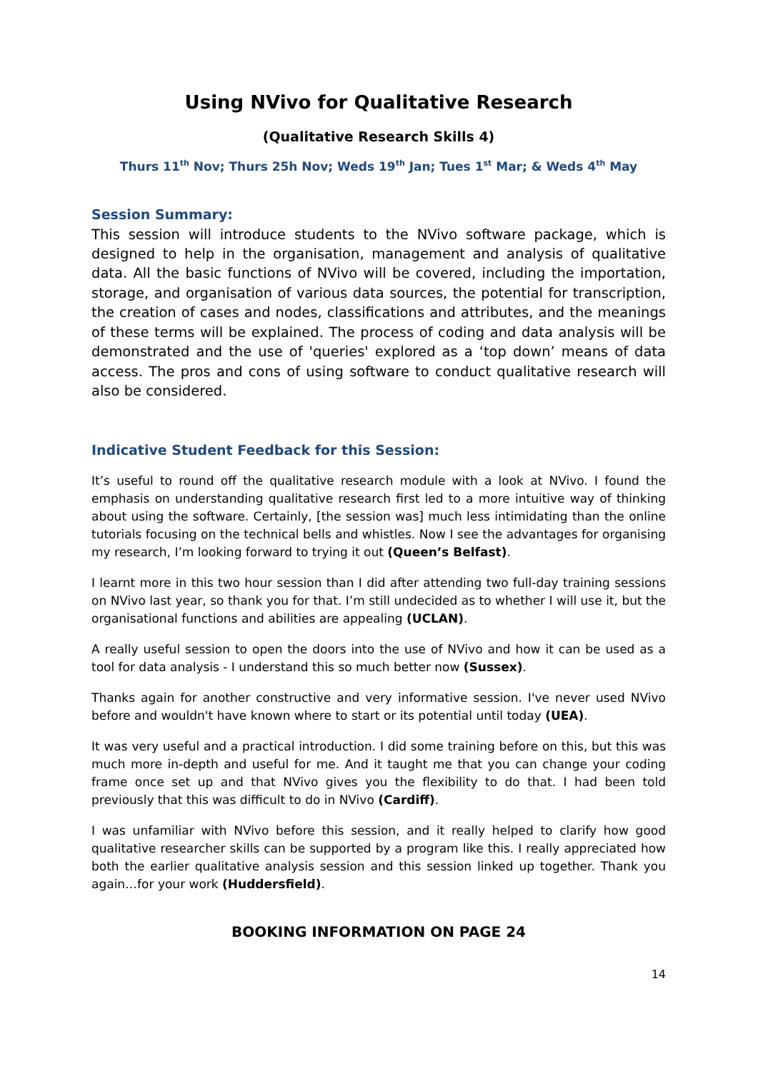Using NVivo for Qualitative Research
(Qualitative Research Skills 4)
Thurs 11<sup>th</sup> Nov; Thurs 25h Nov; Weds 19<sup>th</sup> Jan; Tues 1<sup>st</sup> Mar; & Weds 4<sup>th</sup> May
Session Summary:
This session will introduce students to the NVivo software package, which is designed to help in the organisation, management and analysis of qualitative data. All the basic functions of NVivo will be covered, including the importation, storage, and organisation of various data sources, the potential for transcription, the creation of cases and nodes, classifications and attributes, and the meanings of these terms will be explained. The process of coding and data analysis will be demonstrated and the use of 'queries' explored as a ‘top down’ means of data access. The pros and cons of using software to conduct qualitative research will also be considered.
Indicative Student Feedback for this Session:
It’s useful to round off the qualitative research module with a look at NVivo. I found the emphasis on understanding qualitative research first led to a more intuitive way of thinking about using the software. Certainly, [the session was] much less intimidating than the online tutorials focusing on the technical bells and whistles. Now I see the advantages for organising my research, I’m looking forward to trying it out (Queen’s Belfast).
I learnt more in this two hour session than I did after attending two full-day training sessions on NVivo last year, so thank you for that. I’m still undecided as to whether I will use it, but the organisational functions and abilities are appealing (UCLAN).
A really useful session to open the doors into the use of NVivo and how it can be used as a tool for data analysis - I understand this so much better now (Sussex).
Thanks again for another constructive and very informative session. I've never used NVivo before and wouldn't have known where to start or its potential until today (UEA).
It was very useful and a practical introduction. I did some training before on this, but this was much more in-depth and useful for me. And it taught me that you can change your coding frame once set up and that NVivo gives you the flexibility to do that. I had been told previously that this was difficult to do in NVivo (Cardiff).
I was unfamiliar with NVivo before this session, and it really helped to clarify how good qualitative researcher skills can be supported by a program like this. I really appreciated how both the earlier qualitative analysis session and this session linked up together. Thank you again…for your work (Huddersfield).
BOOKING INFORMATION ON PAGE 24
14